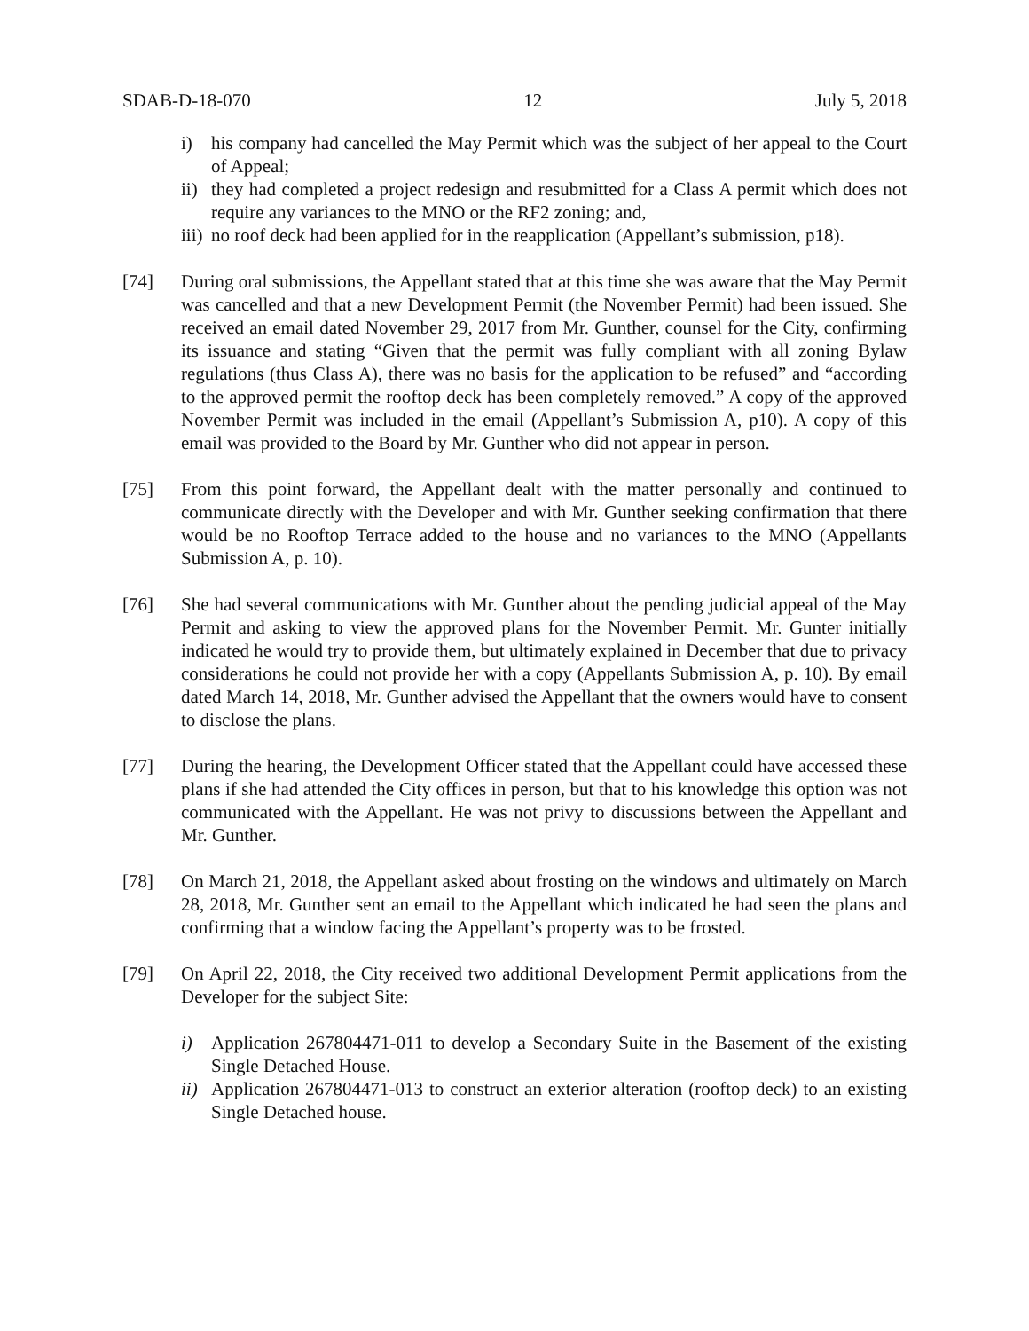SDAB-D-18-070 12 July 5, 2018
i) his company had cancelled the May Permit which was the subject of her appeal to the Court of Appeal;
ii) they had completed a project redesign and resubmitted for a Class A permit which does not require any variances to the MNO or the RF2 zoning; and,
iii) no roof deck had been applied for in the reapplication (Appellant’s submission, p18).
[74] During oral submissions, the Appellant stated that at this time she was aware that the May Permit was cancelled and that a new Development Permit (the November Permit) had been issued. She received an email dated November 29, 2017 from Mr. Gunther, counsel for the City, confirming its issuance and stating “Given that the permit was fully compliant with all zoning Bylaw regulations (thus Class A), there was no basis for the application to be refused” and “according to the approved permit the rooftop deck has been completely removed.” A copy of the approved November Permit was included in the email (Appellant’s Submission A, p10). A copy of this email was provided to the Board by Mr. Gunther who did not appear in person.
[75] From this point forward, the Appellant dealt with the matter personally and continued to communicate directly with the Developer and with Mr. Gunther seeking confirmation that there would be no Rooftop Terrace added to the house and no variances to the MNO (Appellants Submission A, p. 10).
[76] She had several communications with Mr. Gunther about the pending judicial appeal of the May Permit and asking to view the approved plans for the November Permit. Mr. Gunter initially indicated he would try to provide them, but ultimately explained in December that due to privacy considerations he could not provide her with a copy (Appellants Submission A, p. 10). By email dated March 14, 2018, Mr. Gunther advised the Appellant that the owners would have to consent to disclose the plans.
[77] During the hearing, the Development Officer stated that the Appellant could have accessed these plans if she had attended the City offices in person, but that to his knowledge this option was not communicated with the Appellant. He was not privy to discussions between the Appellant and Mr. Gunther.
[78] On March 21, 2018, the Appellant asked about frosting on the windows and ultimately on March 28, 2018, Mr. Gunther sent an email to the Appellant which indicated he had seen the plans and confirming that a window facing the Appellant’s property was to be frosted.
[79] On April 22, 2018, the City received two additional Development Permit applications from the Developer for the subject Site:
i) Application 267804471-011 to develop a Secondary Suite in the Basement of the existing Single Detached House.
ii) Application 267804471-013 to construct an exterior alteration (rooftop deck) to an existing Single Detached house.